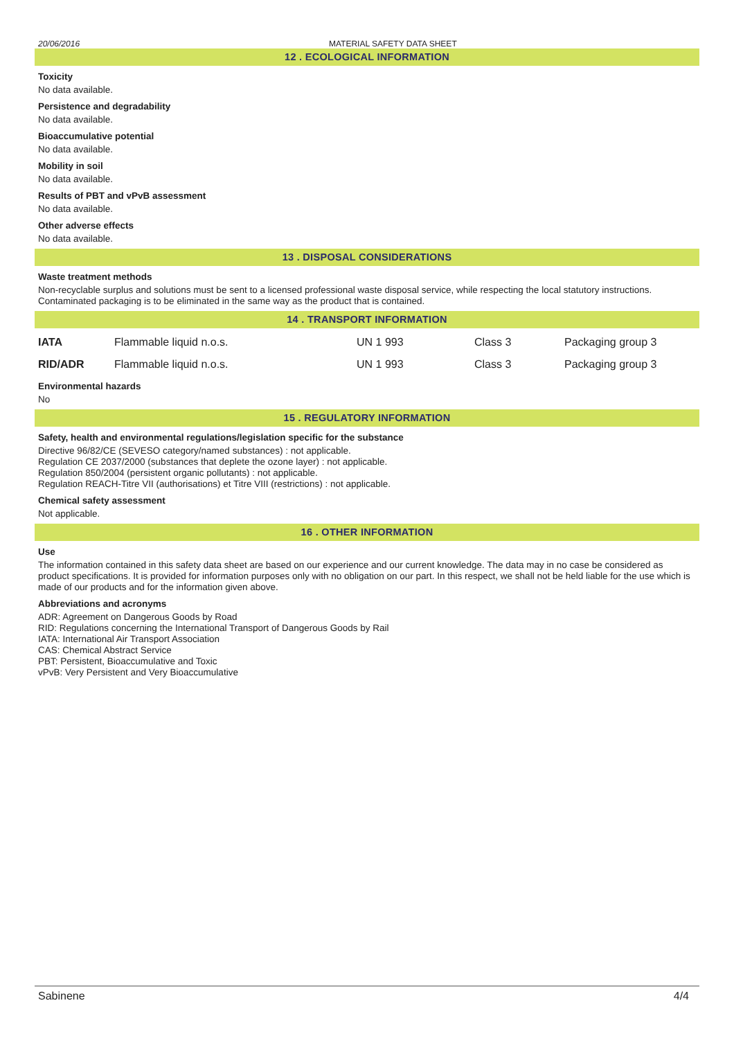20/06/2016 MATERIAL SAFETY DATA SHEET
12 . ECOLOGICAL INFORMATION
Toxicity
No data available.
Persistence and degradability
No data available.
Bioaccumulative potential
No data available.
Mobility in soil
No data available.
Results of PBT and vPvB assessment
No data available.
Other adverse effects
No data available.
13 . DISPOSAL CONSIDERATIONS
Waste treatment methods
Non-recyclable surplus and solutions must be sent to a licensed professional waste disposal service, while respecting the local statutory instructions. Contaminated packaging is to be eliminated in the same way as the product that is contained.
14 . TRANSPORT INFORMATION
| IATA | Flammable liquid n.o.s. | UN 1 993 | Class 3 | Packaging group 3 |
| RID/ADR | Flammable liquid n.o.s. | UN 1 993 | Class 3 | Packaging group 3 |
Environmental hazards
No
15 . REGULATORY INFORMATION
Safety, health and environmental regulations/legislation specific for the substance
Directive 96/82/CE (SEVESO category/named substances) : not applicable.
Regulation CE 2037/2000 (substances that deplete the ozone layer) : not applicable.
Regulation 850/2004 (persistent organic pollutants) : not applicable.
Regulation REACH-Titre VII (authorisations) et Titre VIII (restrictions) : not applicable.
Chemical safety assessment
Not applicable.
16 . OTHER INFORMATION
Use
The information contained in this safety data sheet are based on our experience and our current knowledge. The data may in no case be considered as product specifications. It is provided for information purposes only with no obligation on our part. In this respect, we shall not be held liable for the use which is made of our products and for the information given above.
Abbreviations and acronyms
ADR: Agreement on Dangerous Goods by Road
RID: Regulations concerning the International Transport of Dangerous Goods by Rail
IATA: International Air Transport Association
CAS: Chemical Abstract Service
PBT: Persistent, Bioaccumulative and Toxic
vPvB: Very Persistent and Very Bioaccumulative
Sabinene 4/4